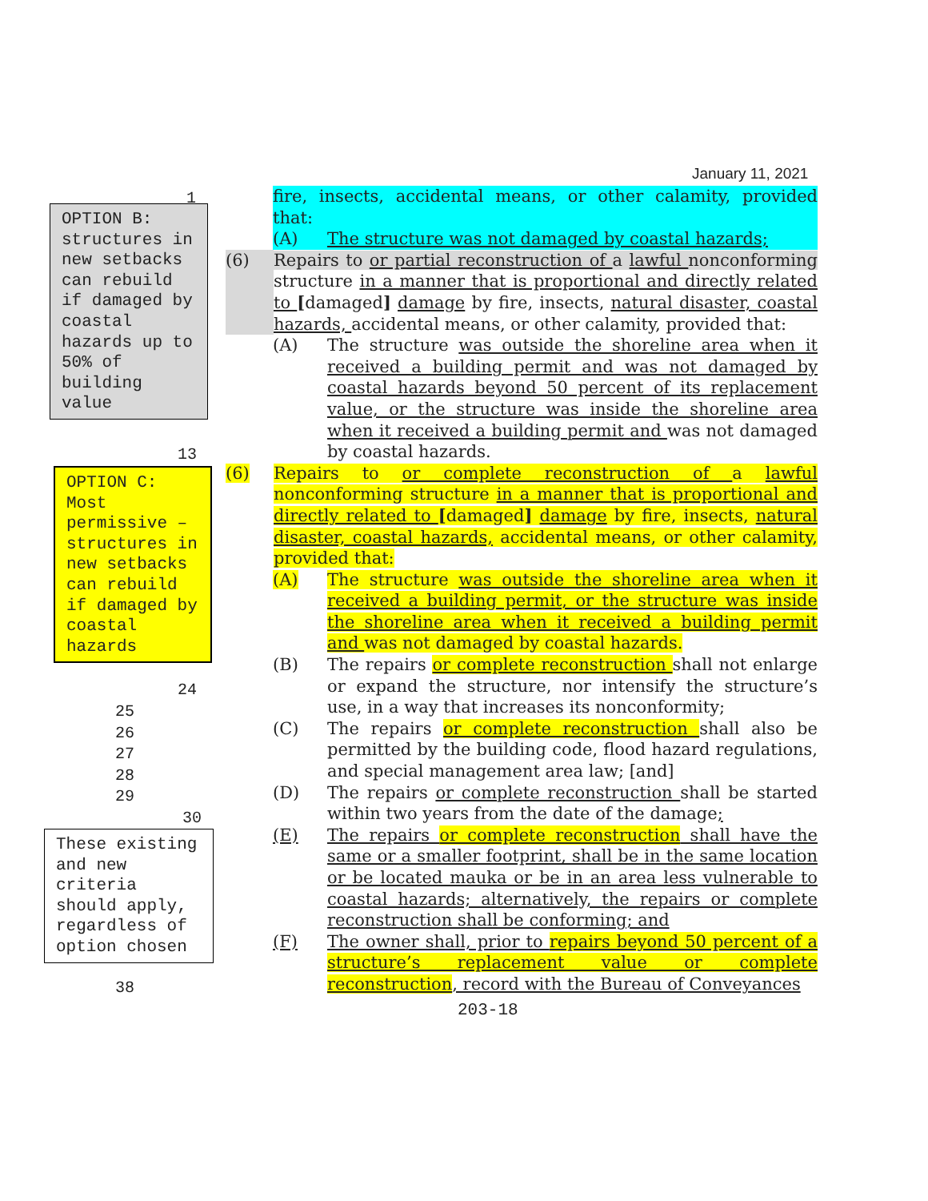January 11, 2021
1
OPTION B: structures in new setbacks can rebuild if damaged by coastal hazards up to 50% of building value
13
OPTION C: Most permissive – structures in new setbacks can rebuild if damaged by coastal hazards
24
25
26
27
28
29
30
These existing and new criteria should apply, regardless of option chosen
38
fire, insects, accidental means, or other calamity, provided that:
(A) The structure was not damaged by coastal hazards;
(6) Repairs to or partial reconstruction of a lawful nonconforming structure in a manner that is proportional and directly related to [damaged] damage by fire, insects, natural disaster, coastal hazards, accidental means, or other calamity, provided that:
(A) The structure was outside the shoreline area when it received a building permit and was not damaged by coastal hazards beyond 50 percent of its replacement value, or the structure was inside the shoreline area when it received a building permit and was not damaged by coastal hazards.
(6) Repairs to or complete reconstruction of a lawful nonconforming structure in a manner that is proportional and directly related to [damaged] damage by fire, insects, natural disaster, coastal hazards, accidental means, or other calamity, provided that:
(A) The structure was outside the shoreline area when it received a building permit, or the structure was inside the shoreline area when it received a building permit and was not damaged by coastal hazards.
(B) The repairs or complete reconstruction shall not enlarge or expand the structure, nor intensify the structure’s use, in a way that increases its nonconformity;
(C) The repairs or complete reconstruction shall also be permitted by the building code, flood hazard regulations, and special management area law; [and]
(D) The repairs or complete reconstruction shall be started within two years from the date of the damage;
(E) The repairs or complete reconstruction shall have the same or a smaller footprint, shall be in the same location or be located mauka or be in an area less vulnerable to coastal hazards; alternatively, the repairs or complete reconstruction shall be conforming; and
(F) The owner shall, prior to repairs beyond 50 percent of a structure’s replacement value or complete reconstruction, record with the Bureau of Conveyances
203-18